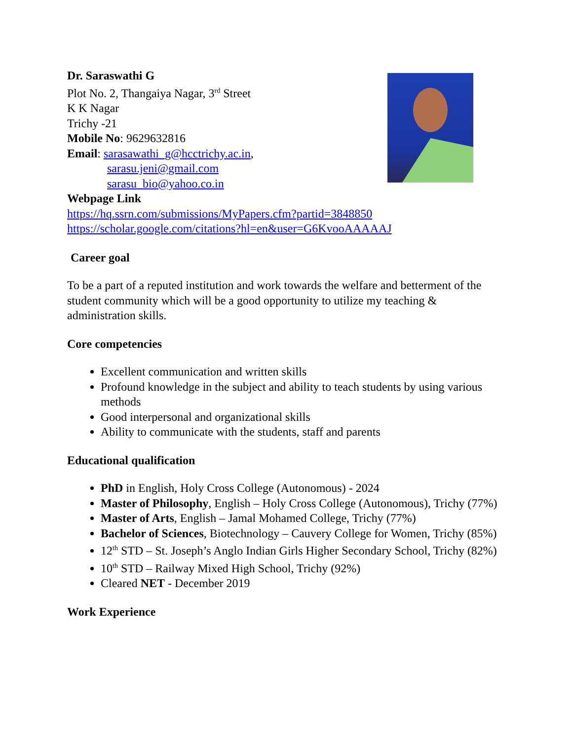Dr. Saraswathi G
Plot No. 2, Thangaiya Nagar, 3<sup>rd</sup> Street
K K Nagar
Trichy -21
Mobile No: 9629632816
Email: sarasawathi_g@hcctrichy.ac.in,
sarasu.jeni@gmail.com
sarasu_bio@yahoo.co.in
Webpage Link
https://hq.ssrn.com/submissions/MyPapers.cfm?partid=3848850
https://scholar.google.com/citations?hl=en&user=G6KvooAAAAAJ
Career goal
To be a part of a reputed institution and work towards the welfare and betterment of the student community which will be a good opportunity to utilize my teaching & administration skills.
Core competencies
Excellent communication and written skills
Profound knowledge in the subject and ability to teach students by using various methods
Good interpersonal and organizational skills
Ability to communicate with the students, staff and parents
Educational qualification
PhD in English, Holy Cross College (Autonomous) - 2024
Master of Philosophy, English – Holy Cross College (Autonomous), Trichy (77%)
Master of Arts, English – Jamal Mohamed College, Trichy (77%)
Bachelor of Sciences, Biotechnology – Cauvery College for Women, Trichy (85%)
12<sup>th</sup> STD – St. Joseph’s Anglo Indian Girls Higher Secondary School, Trichy (82%)
10<sup>th</sup> STD – Railway Mixed High School, Trichy (92%)
Cleared NET - December 2019
Work Experience